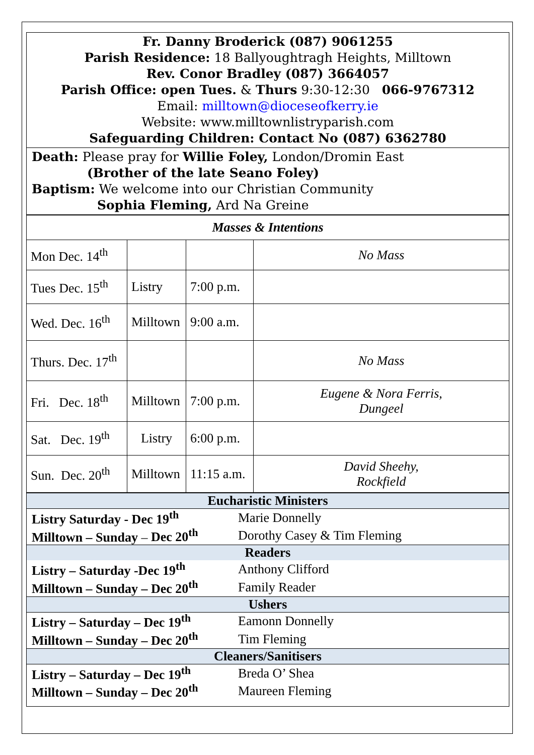Fr. Danny Broderick (087) 9061255
Parish Residence: 18 Ballyoughtragh Heights, Milltown
Rev. Conor Bradley (087) 3664057
Parish Office: open Tues. & Thurs 9:30-12:30 066-9767312
Email: milltown@dioceseofkerry.ie
Website: www.milltownlistryparish.com
Safeguarding Children: Contact No (087) 6362780
Death: Please pray for Willie Foley, London/Dromin East
(Brother of the late Seano Foley)
Baptism: We welcome into our Christian Community
Sophia Fleming, Ard Na Greine
| Masses & Intentions | | | |
| Mon Dec. 14<sup>th</sup> | | | No Mass |
| Tues Dec. 15<sup>th</sup> | Listry | 7:00 p.m. | |
| Wed. Dec. 16<sup>th</sup> | Milltown | 9:00 a.m. | |
| Thurs. Dec. 17<sup>th</sup> | | | No Mass |
| Fri. Dec. 18<sup>th</sup> | Milltown | 7:00 p.m. | Eugene & Nora Ferris, Dungeel |
| Sat. Dec. 19<sup>th</sup> | Listry | 6:00 p.m. | |
| Sun. Dec. 20<sup>th</sup> | Milltown | 11:15 a.m. | David Sheehy, Rockfield |
| Eucharistic Ministers | |
| Listry Saturday - Dec 19<sup>th</sup> | Marie Donnelly |
| Milltown – Sunday – Dec 20<sup>th</sup> | Dorothy Casey & Tim Fleming |
| Readers | |
| Listry – Saturday -Dec 19<sup>th</sup> | Anthony Clifford |
| Milltown – Sunday – Dec 20<sup>th</sup> | Family Reader |
| Ushers | |
| Listry – Saturday – Dec 19<sup>th</sup> | Eamonn Donnelly |
| Milltown – Sunday – Dec 20<sup>th</sup> | Tim Fleming |
| Cleaners/Sanitisers | |
| Listry – Saturday – Dec 19<sup>th</sup> | Breda O’ Shea |
| Milltown – Sunday – Dec 20<sup>th</sup> | Maureen Fleming |